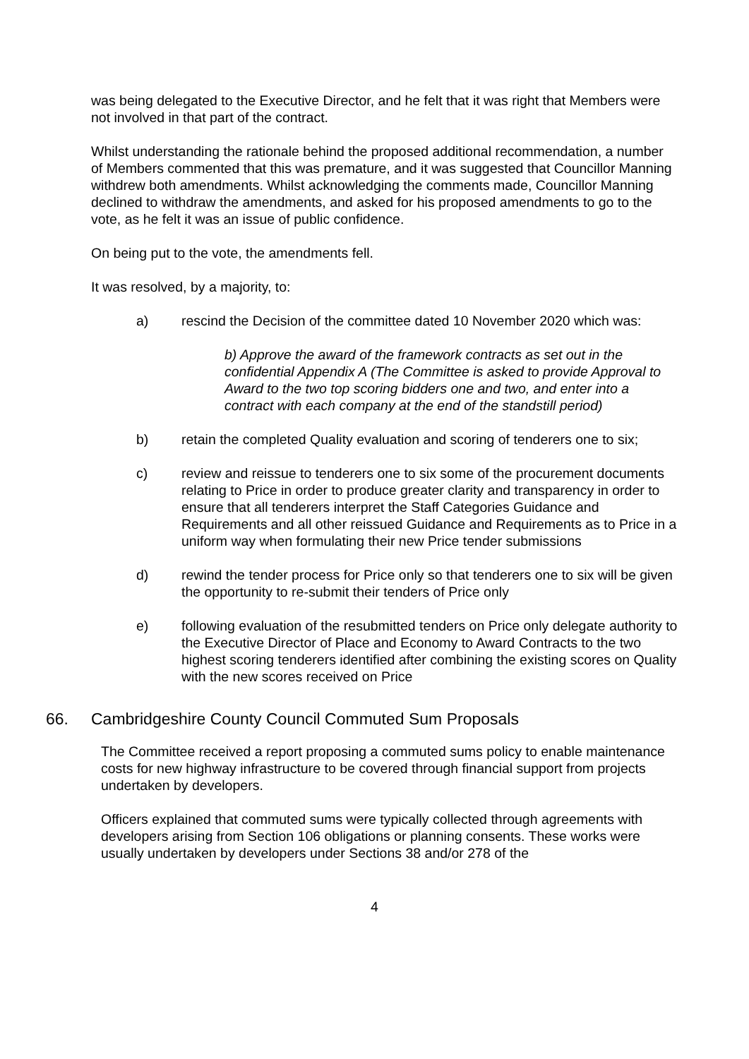was being delegated to the Executive Director, and he felt that it was right that Members were not involved in that part of the contract.
Whilst understanding the rationale behind the proposed additional recommendation, a number of Members commented that this was premature, and it was suggested that Councillor Manning withdrew both amendments. Whilst acknowledging the comments made, Councillor Manning declined to withdraw the amendments, and asked for his proposed amendments to go to the vote, as he felt it was an issue of public confidence.
On being put to the vote, the amendments fell.
It was resolved, by a majority, to:
a) rescind the Decision of the committee dated 10 November 2020 which was:
b) Approve the award of the framework contracts as set out in the confidential Appendix A (The Committee is asked to provide Approval to Award to the two top scoring bidders one and two, and enter into a contract with each company at the end of the standstill period)
b) retain the completed Quality evaluation and scoring of tenderers one to six;
c) review and reissue to tenderers one to six some of the procurement documents relating to Price in order to produce greater clarity and transparency in order to ensure that all tenderers interpret the Staff Categories Guidance and Requirements and all other reissued Guidance and Requirements as to Price in a uniform way when formulating their new Price tender submissions
d) rewind the tender process for Price only so that tenderers one to six will be given the opportunity to re-submit their tenders of Price only
e) following evaluation of the resubmitted tenders on Price only delegate authority to the Executive Director of Place and Economy to Award Contracts to the two highest scoring tenderers identified after combining the existing scores on Quality with the new scores received on Price
66. Cambridgeshire County Council Commuted Sum Proposals
The Committee received a report proposing a commuted sums policy to enable maintenance costs for new highway infrastructure to be covered through financial support from projects undertaken by developers.
Officers explained that commuted sums were typically collected through agreements with developers arising from Section 106 obligations or planning consents. These works were usually undertaken by developers under Sections 38 and/or 278 of the
4